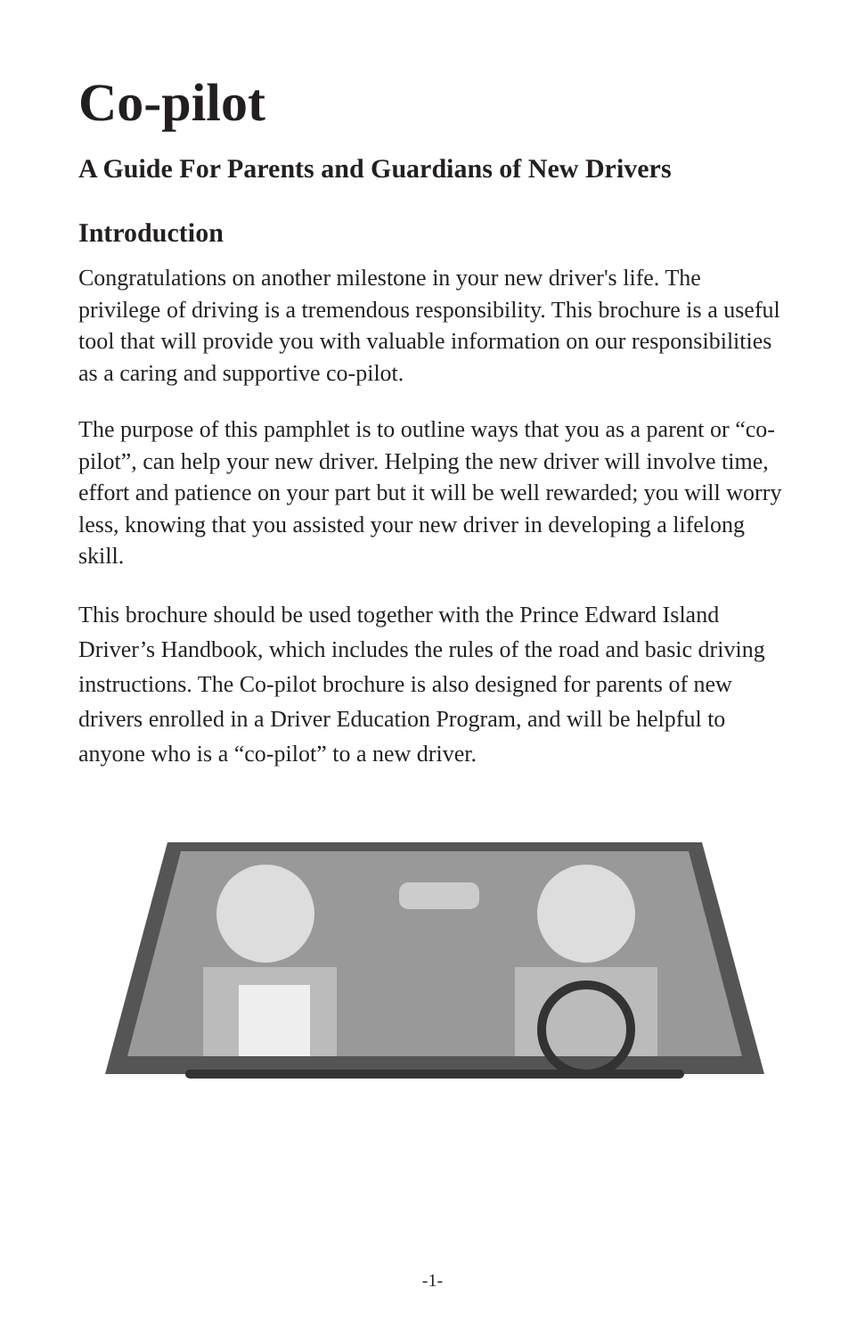Co-pilot
A Guide For Parents and Guardians of New Drivers
Introduction
Congratulations on another milestone in your new driver's life. The privilege of driving is a tremendous responsibility. This brochure is a useful tool that will provide you with valuable information on our responsibilities as a caring and supportive co-pilot.
The purpose of this pamphlet is to outline ways that you as a parent or “co-pilot”, can help your new driver. Helping the new driver will involve time, effort and patience on your part but it will be well rewarded; you will worry less, knowing that you assisted your new driver in developing a lifelong skill.
This brochure should be used together with the Prince Edward Island Driver’s Handbook, which includes the rules of the road and basic driving instructions. The Co-pilot brochure is also designed for parents of new drivers enrolled in a Driver Education Program, and will be helpful to anyone who is a “co-pilot” to a new driver.
-1-